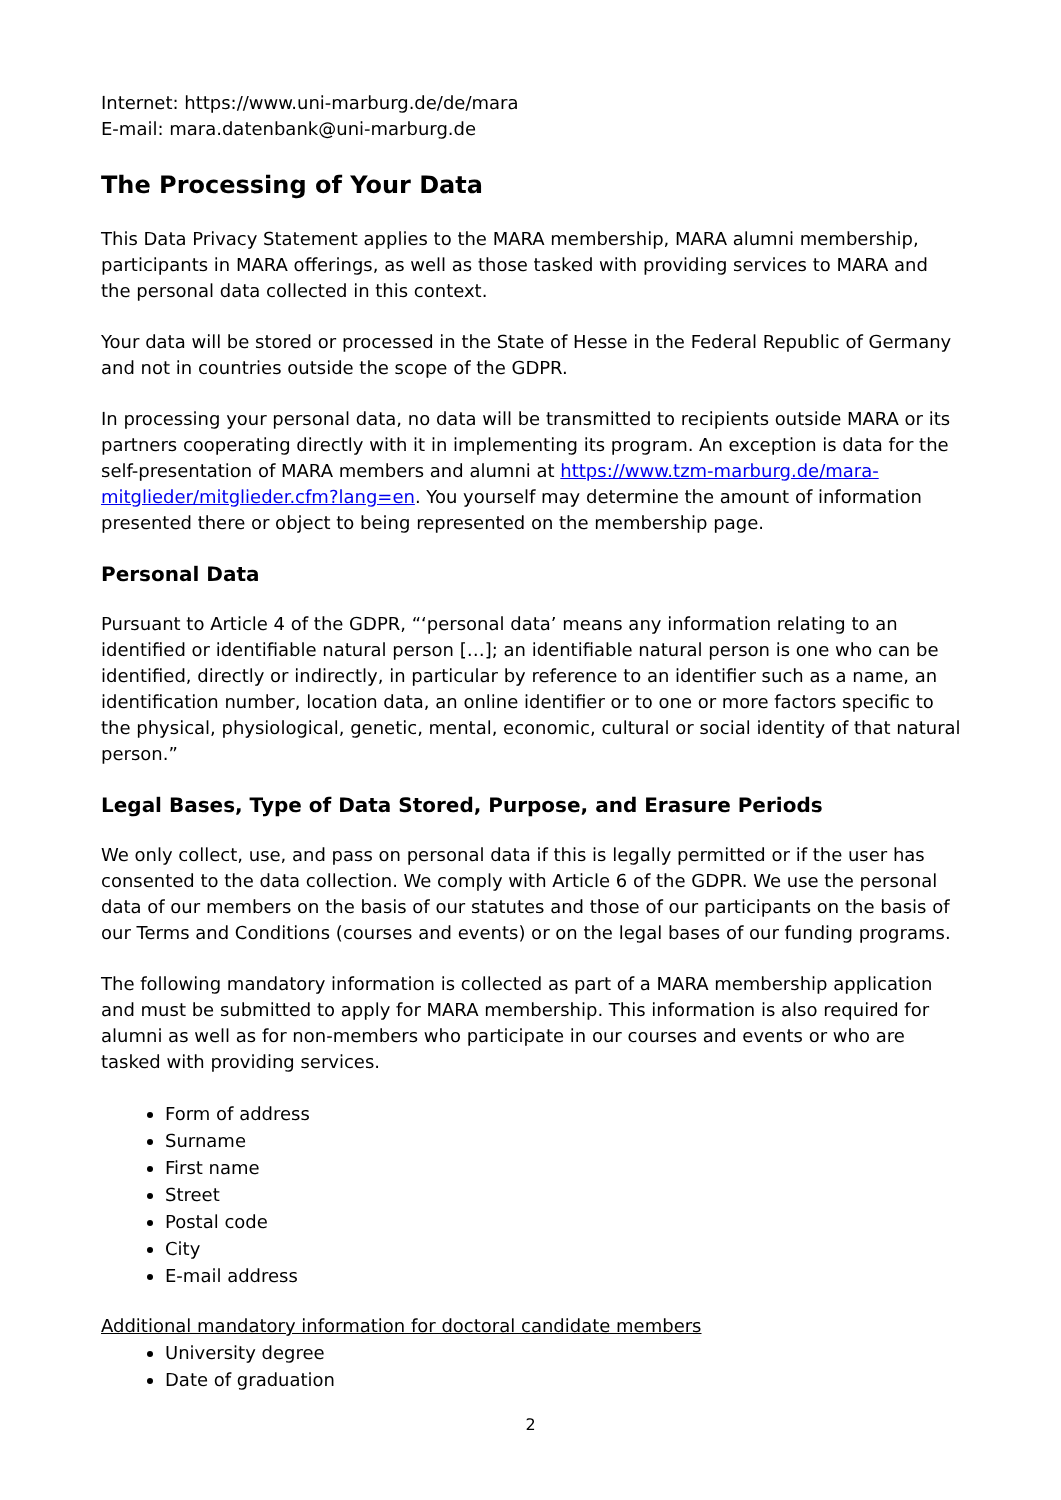Internet: https://www.uni-marburg.de/de/mara
E-mail: mara.datenbank@uni-marburg.de
The Processing of Your Data
This Data Privacy Statement applies to the MARA membership, MARA alumni membership, participants in MARA offerings, as well as those tasked with providing services to MARA and the personal data collected in this context.
Your data will be stored or processed in the State of Hesse in the Federal Republic of Germany and not in countries outside the scope of the GDPR.
In processing your personal data, no data will be transmitted to recipients outside MARA or its partners cooperating directly with it in implementing its program. An exception is data for the self-presentation of MARA members and alumni at https://www.tzm-marburg.de/mara-mitglieder/mitglieder.cfm?lang=en. You yourself may determine the amount of information presented there or object to being represented on the membership page.
Personal Data
Pursuant to Article 4 of the GDPR, “‘personal data’ means any information relating to an identified or identifiable natural person […]; an identifiable natural person is one who can be identified, directly or indirectly, in particular by reference to an identifier such as a name, an identification number, location data, an online identifier or to one or more factors specific to the physical, physiological, genetic, mental, economic, cultural or social identity of that natural person.”
Legal Bases, Type of Data Stored, Purpose, and Erasure Periods
We only collect, use, and pass on personal data if this is legally permitted or if the user has consented to the data collection. We comply with Article 6 of the GDPR. We use the personal data of our members on the basis of our statutes and those of our participants on the basis of our Terms and Conditions (courses and events) or on the legal bases of our funding programs.
The following mandatory information is collected as part of a MARA membership application and must be submitted to apply for MARA membership. This information is also required for alumni as well as for non-members who participate in our courses and events or who are tasked with providing services.
Form of address
Surname
First name
Street
Postal code
City
E-mail address
Additional mandatory information for doctoral candidate members
University degree
Date of graduation
2